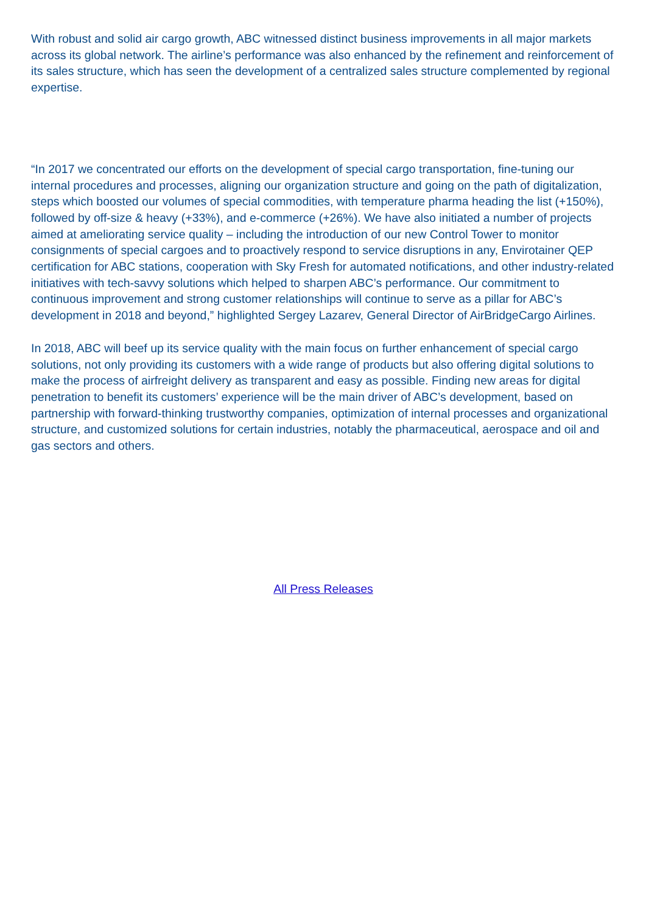With robust and solid air cargo growth, ABC witnessed distinct business improvements in all major markets across its global network. The airline’s performance was also enhanced by the refinement and reinforcement of its sales structure, which has seen the development of a centralized sales structure complemented by regional expertise.
“In 2017 we concentrated our efforts on the development of special cargo transportation, fine-tuning our internal procedures and processes, aligning our organization structure and going on the path of digitalization, steps which boosted our volumes of special commodities, with temperature pharma heading the list (+150%), followed by off-size & heavy (+33%), and e-commerce (+26%). We have also initiated a number of projects aimed at ameliorating service quality – including the introduction of our new Control Tower to monitor consignments of special cargoes and to proactively respond to service disruptions in any, Envirotainer QEP certification for ABC stations, cooperation with Sky Fresh for automated notifications, and other industry-related initiatives with tech-savvy solutions which helped to sharpen ABC’s performance. Our commitment to continuous improvement and strong customer relationships will continue to serve as a pillar for ABC’s development in 2018 and beyond,” highlighted Sergey Lazarev, General Director of AirBridgeCargo Airlines.
In 2018, ABC will beef up its service quality with the main focus on further enhancement of special cargo solutions, not only providing its customers with a wide range of products but also offering digital solutions to make the process of airfreight delivery as transparent and easy as possible. Finding new areas for digital penetration to benefit its customers’ experience will be the main driver of ABC’s development, based on partnership with forward-thinking trustworthy companies, optimization of internal processes and organizational structure, and customized solutions for certain industries, notably the pharmaceutical, aerospace and oil and gas sectors and others.
All Press Releases